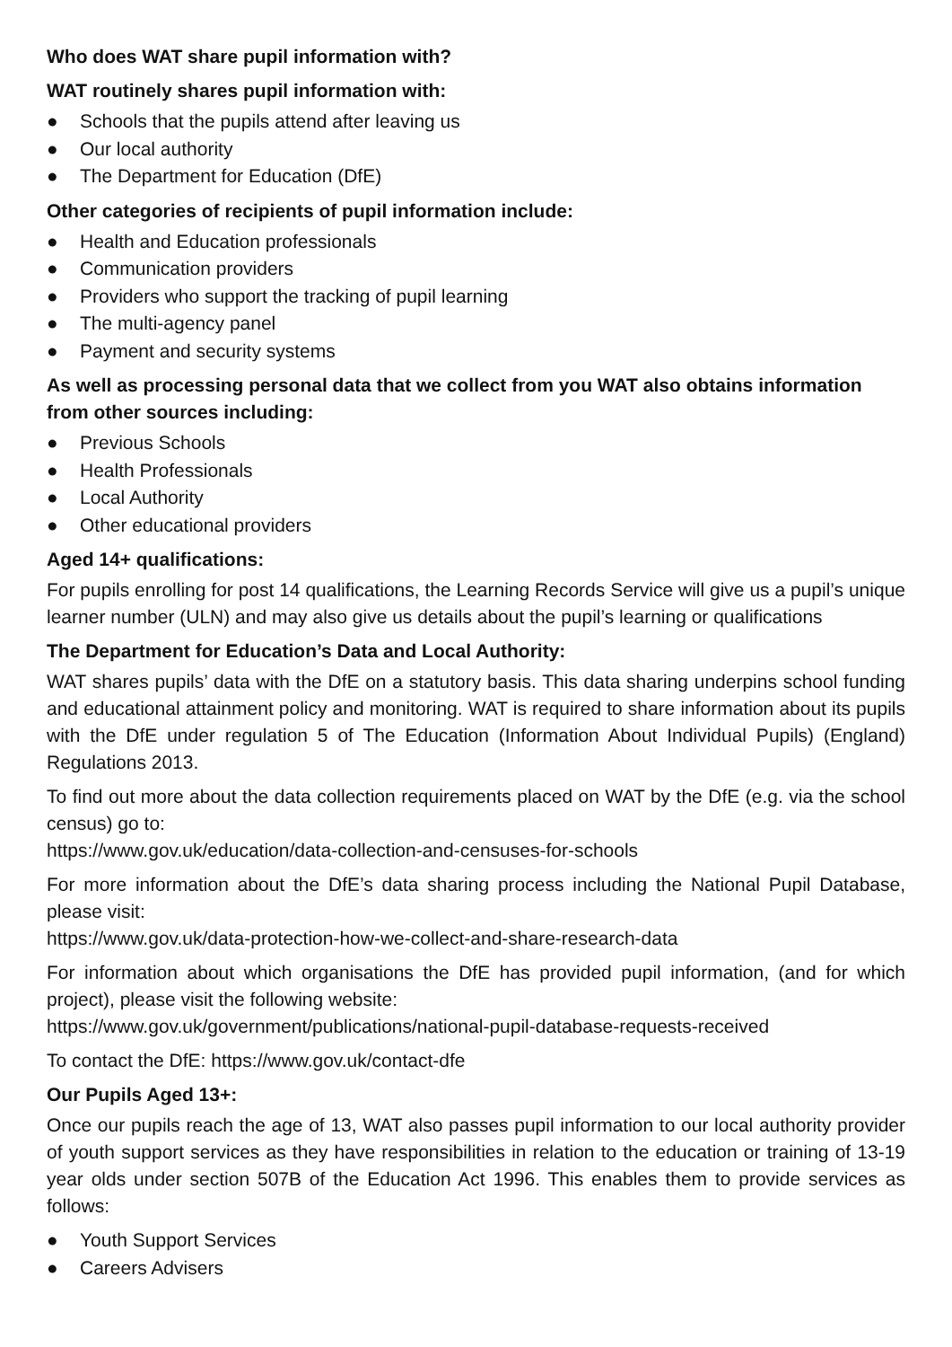Who does WAT share pupil information with?
WAT routinely shares pupil information with:
● Schools that the pupils attend after leaving us
● Our local authority
● The Department for Education (DfE)
Other categories of recipients of pupil information include:
● Health and Education professionals
● Communication providers
● Providers who support the tracking of pupil learning
● The multi-agency panel
● Payment and security systems
As well as processing personal data that we collect from you WAT also obtains information from other sources including:
● Previous Schools
● Health Professionals
● Local Authority
● Other educational providers
Aged 14+ qualifications:
For pupils enrolling for post 14 qualifications, the Learning Records Service will give us a pupil’s unique learner number (ULN) and may also give us details about the pupil’s learning or qualifications
The Department for Education’s Data and Local Authority:
WAT shares pupils’ data with the DfE on a statutory basis. This data sharing underpins school funding and educational attainment policy and monitoring. WAT is required to share information about its pupils with the DfE under regulation 5 of The Education (Information About Individual Pupils) (England) Regulations 2013.
To find out more about the data collection requirements placed on WAT by the DfE (e.g. via the school census) go to:
https://www.gov.uk/education/data-collection-and-censuses-for-schools
For more information about the DfE’s data sharing process including the National Pupil Database, please visit:
https://www.gov.uk/data-protection-how-we-collect-and-share-research-data
For information about which organisations the DfE has provided pupil information, (and for which project), please visit the following website:
https://www.gov.uk/government/publications/national-pupil-database-requests-received
To contact the DfE: https://www.gov.uk/contact-dfe
Our Pupils Aged 13+:
Once our pupils reach the age of 13, WAT also passes pupil information to our local authority provider of youth support services as they have responsibilities in relation to the education or training of 13-19 year olds under section 507B of the Education Act 1996. This enables them to provide services as follows:
● Youth Support Services
● Careers Advisers